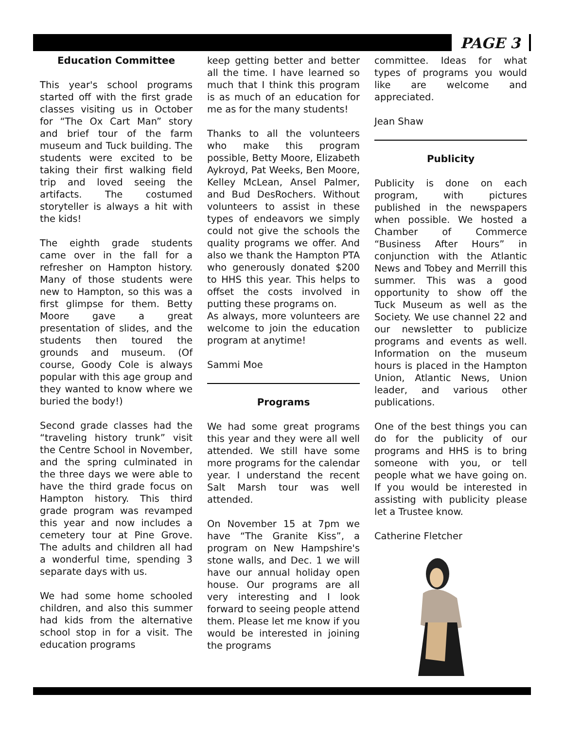PAGE 3
Education Committee
This year's school programs started off with the first grade classes visiting us in October for “The Ox Cart Man” story and brief tour of the farm museum and Tuck building. The students were excited to be taking their first walking field trip and loved seeing the artifacts. The costumed storyteller is always a hit with the kids!
The eighth grade students came over in the fall for a refresher on Hampton history. Many of those students were new to Hampton, so this was a first glimpse for them. Betty Moore gave a great presentation of slides, and the students then toured the grounds and museum. (Of course, Goody Cole is always popular with this age group and they wanted to know where we buried the body!)
Second grade classes had the “traveling history trunk” visit the Centre School in November, and the spring culminated in the three days we were able to have the third grade focus on Hampton history. This third grade program was revamped this year and now includes a cemetery tour at Pine Grove. The adults and children all had a wonderful time, spending 3 separate days with us.
We had some home schooled children, and also this summer had kids from the alternative school stop in for a visit. The education programs
keep getting better and better all the time. I have learned so much that I think this program is as much of an education for me as for the many students!
Thanks to all the volunteers who make this program possible, Betty Moore, Elizabeth Aykroyd, Pat Weeks, Ben Moore, Kelley McLean, Ansel Palmer, and Bud DesRochers. Without volunteers to assist in these types of endeavors we simply could not give the schools the quality programs we offer. And also we thank the Hampton PTA who generously donated $200 to HHS this year. This helps to offset the costs involved in putting these programs on.
As always, more volunteers are welcome to join the education program at anytime!
Sammi Moe
Programs
We had some great programs this year and they were all well attended. We still have some more programs for the calendar year. I understand the recent Salt Marsh tour was well attended.
On November 15 at 7pm we have “The Granite Kiss”, a program on New Hampshire's stone walls, and Dec. 1 we will have our annual holiday open house. Our programs are all very interesting and I look forward to seeing people attend them. Please let me know if you would be interested in joining the programs
committee. Ideas for what types of programs you would like are welcome and appreciated.
Jean Shaw
Publicity
Publicity is done on each program, with pictures published in the newspapers when possible. We hosted a Chamber of Commerce “Business After Hours” in conjunction with the Atlantic News and Tobey and Merrill this summer. This was a good opportunity to show off the Tuck Museum as well as the Society. We use channel 22 and our newsletter to publicize programs and events as well. Information on the museum hours is placed in the Hampton Union, Atlantic News, Union leader, and various other publications.
One of the best things you can do for the publicity of our programs and HHS is to bring someone with you, or tell people what we have going on. If you would be interested in assisting with publicity please let a Trustee know.
Catherine Fletcher